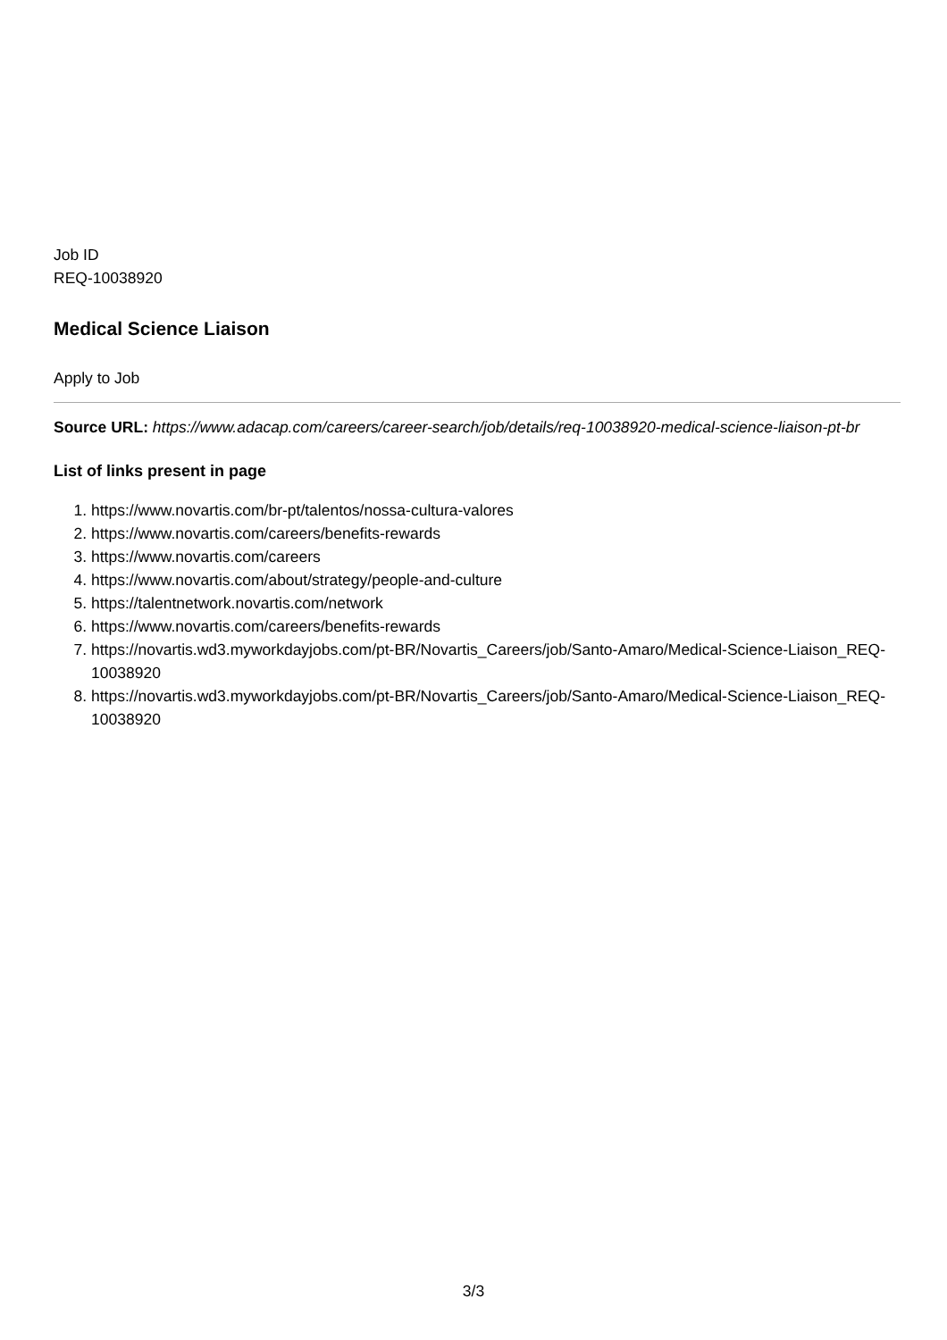Job ID
REQ-10038920
Medical Science Liaison
Apply to Job
Source URL: https://www.adacap.com/careers/career-search/job/details/req-10038920-medical-science-liaison-pt-br
List of links present in page
1. https://www.novartis.com/br-pt/talentos/nossa-cultura-valores
2. https://www.novartis.com/careers/benefits-rewards
3. https://www.novartis.com/careers
4. https://www.novartis.com/about/strategy/people-and-culture
5. https://talentnetwork.novartis.com/network
6. https://www.novartis.com/careers/benefits-rewards
7. https://novartis.wd3.myworkdayjobs.com/pt-BR/Novartis_Careers/job/Santo-Amaro/Medical-Science-Liaison_REQ-10038920
8. https://novartis.wd3.myworkdayjobs.com/pt-BR/Novartis_Careers/job/Santo-Amaro/Medical-Science-Liaison_REQ-10038920
3/3